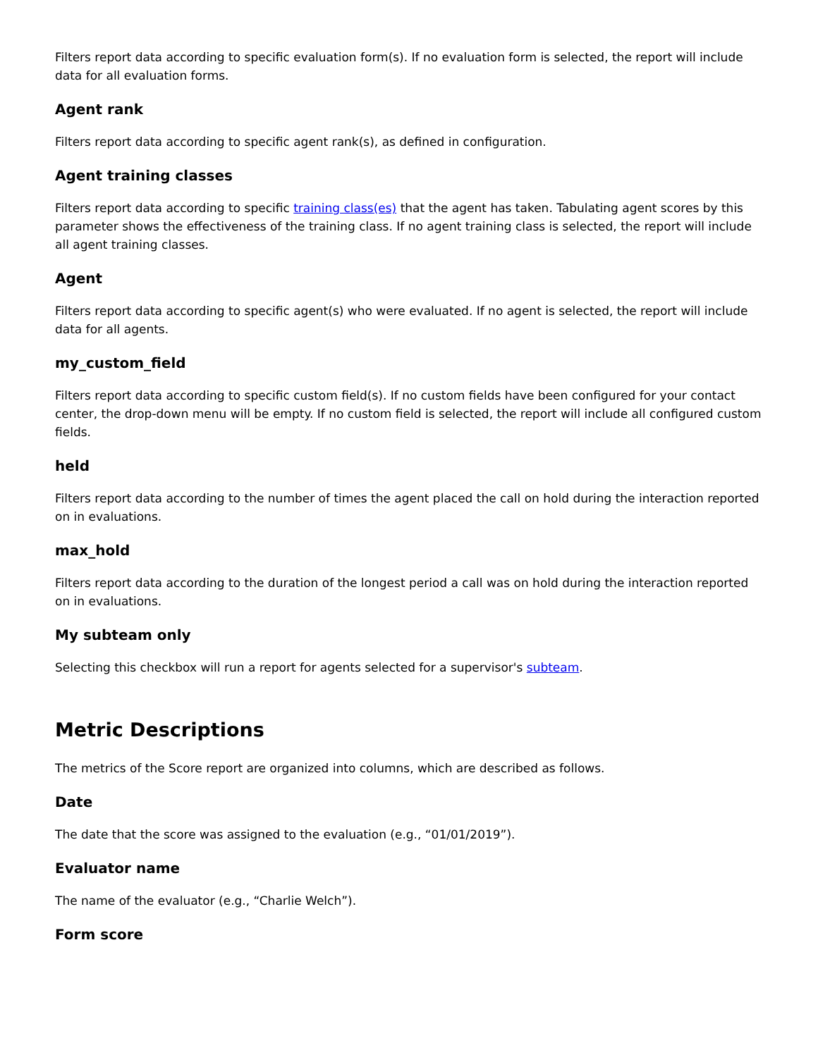Filters report data according to specific evaluation form(s). If no evaluation form is selected, the report will include data for all evaluation forms.
Agent rank
Filters report data according to specific agent rank(s), as defined in configuration.
Agent training classes
Filters report data according to specific training class(es) that the agent has taken. Tabulating agent scores by this parameter shows the effectiveness of the training class. If no agent training class is selected, the report will include all agent training classes.
Agent
Filters report data according to specific agent(s) who were evaluated. If no agent is selected, the report will include data for all agents.
my_custom_field
Filters report data according to specific custom field(s). If no custom fields have been configured for your contact center, the drop-down menu will be empty. If no custom field is selected, the report will include all configured custom fields.
held
Filters report data according to the number of times the agent placed the call on hold during the interaction reported on in evaluations.
max_hold
Filters report data according to the duration of the longest period a call was on hold during the interaction reported on in evaluations.
My subteam only
Selecting this checkbox will run a report for agents selected for a supervisor's subteam.
Metric Descriptions
The metrics of the Score report are organized into columns, which are described as follows.
Date
The date that the score was assigned to the evaluation (e.g., “01/01/2019”).
Evaluator name
The name of the evaluator (e.g., “Charlie Welch”).
Form score